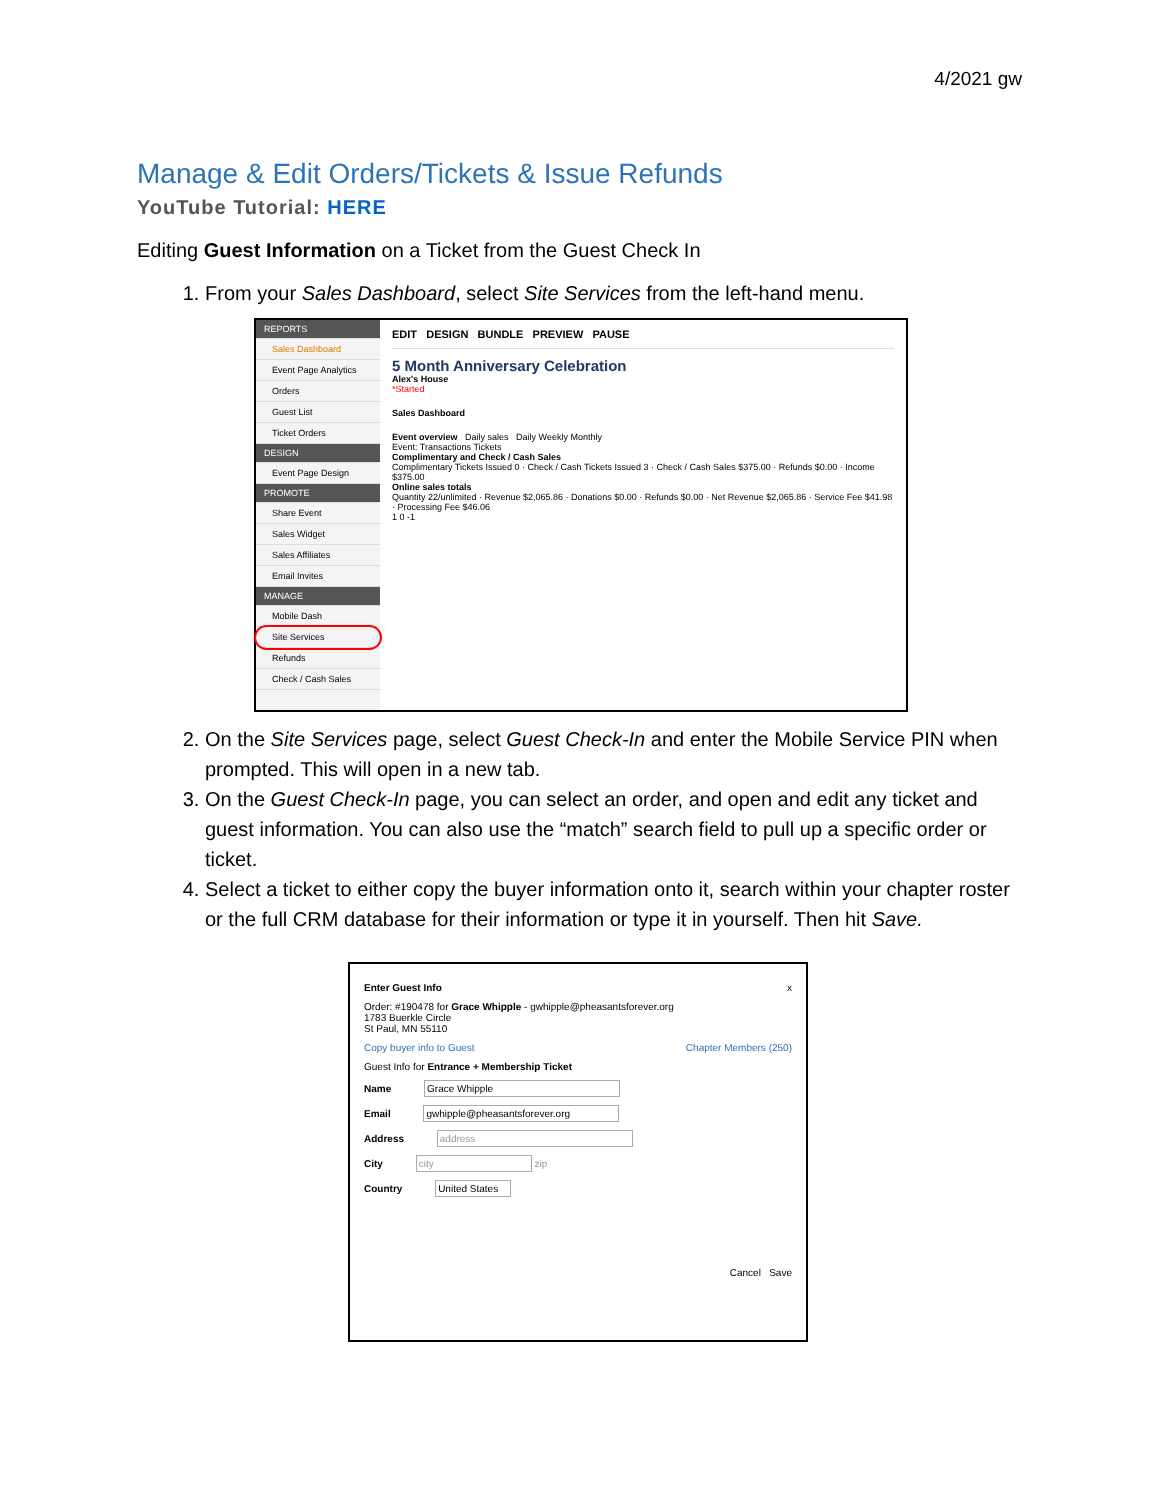4/2021 gw
Manage & Edit Orders/Tickets & Issue Refunds
YouTube Tutorial: HERE
Editing Guest Information on a Ticket from the Guest Check In
1. From your Sales Dashboard, select Site Services from the left-hand menu.
REPORTS
Sales Dashboard
Event Page Analytics
Orders
Guest List
Ticket Orders
DESIGN
Event Page Design
PROMOTE
Share Event
Sales Widget
Sales Affiliates
Email Invites
MANAGE
Mobile Dash
Site Services
Refunds
Check / Cash Sales
EDIT DESIGN BUNDLE PREVIEW PAUSE
5 Month Anniversary Celebration
Alex's House
*Started
Sales Dashboard
Event overview Daily sales Daily Weekly Monthly
Event: Transactions Tickets
Complimentary and Check / Cash Sales
Complimentary Tickets Issued 0 · Check / Cash Tickets Issued 3 · Check / Cash Sales $375.00 · Refunds $0.00 · Income $375.00
Online sales totals
Quantity 22/unlimited · Revenue $2,065.86 · Donations $0.00 · Refunds $0.00 · Net Revenue $2,065.86 · Service Fee $41.98 · Processing Fee $46.06
1 0 -1
2. On the Site Services page, select Guest Check-In and enter the Mobile Service PIN when prompted. This will open in a new tab.
3. On the Guest Check-In page, you can select an order, and open and edit any ticket and guest information. You can also use the “match” search field to pull up a specific order or ticket.
4. Select a ticket to either copy the buyer information onto it, search within your chapter roster or the full CRM database for their information or type it in yourself. Then hit Save.
Enter Guest Info x
Order: #190478 for Grace Whipple - gwhipple@pheasantsforever.org
1783 Buerkle Circle
St Paul, MN 55110
Copy buyer info to Guest Chapter Members (250)
Guest Info for Entrance + Membership Ticket
Name Grace Whipple
Email gwhipple@pheasantsforever.org
Address address
City city zip
Country United States
Cancel Save